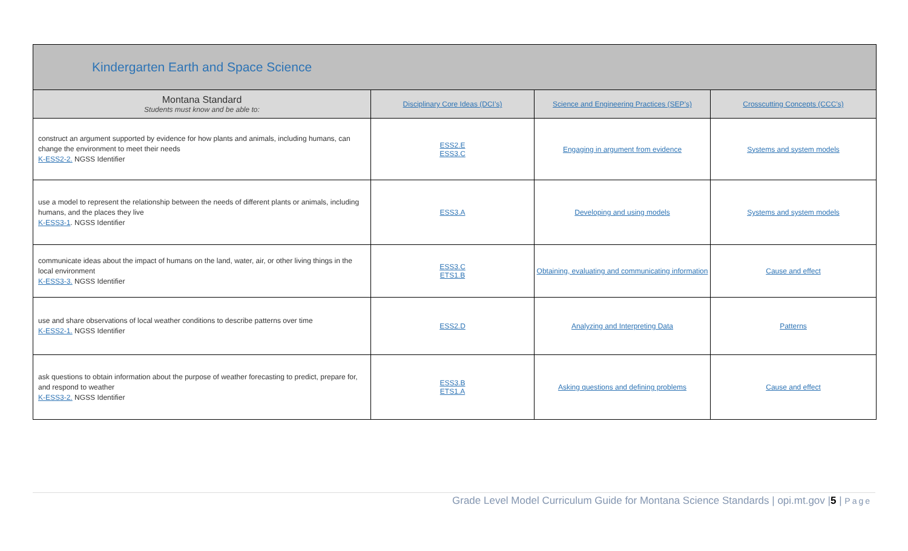| Kindergarten Earth and Space Science | | | |
| Montana Standard Students must know and be able to: | Disciplinary Core Ideas (DCI’s) | Science and Engineering Practices (SEP’s) | Crosscutting Concepts (CCC’s) |
| construct an argument supported by evidence for how plants and animals, including humans, can change the environment to meet their needs K-ESS2-2. NGSS Identifier | ESS2.E ESS3.C | Engaging in argument from evidence | Systems and system models |
| use a model to represent the relationship between the needs of different plants or animals, including humans, and the places they live K-ESS3-1 . NGSS Identifier | ESS3.A | Developing and using models | Systems and system models |
| communicate ideas about the impact of humans on the land, water, air, or other living things in the local environment K-ESS3-3. NGSS Identifier | ESS3.C ETS1.B | Obtaining, evaluating and communicating information | Cause and effect |
| use and share observations of local weather conditions to describe patterns over time K-ESS2-1. NGSS Identifier | ESS2.D | Analyzing and Interpreting Data | Patterns |
| ask questions to obtain information about the purpose of weather forecasting to predict, prepare for, and respond to weather K-ESS3-2. NGSS Identifier | ESS3.B ETS1.A | Asking questions and defining problems | Cause and effect |
Grade Level Model Curriculum Guide for Montana Science Standards | opi.mt.gov |5 | Page